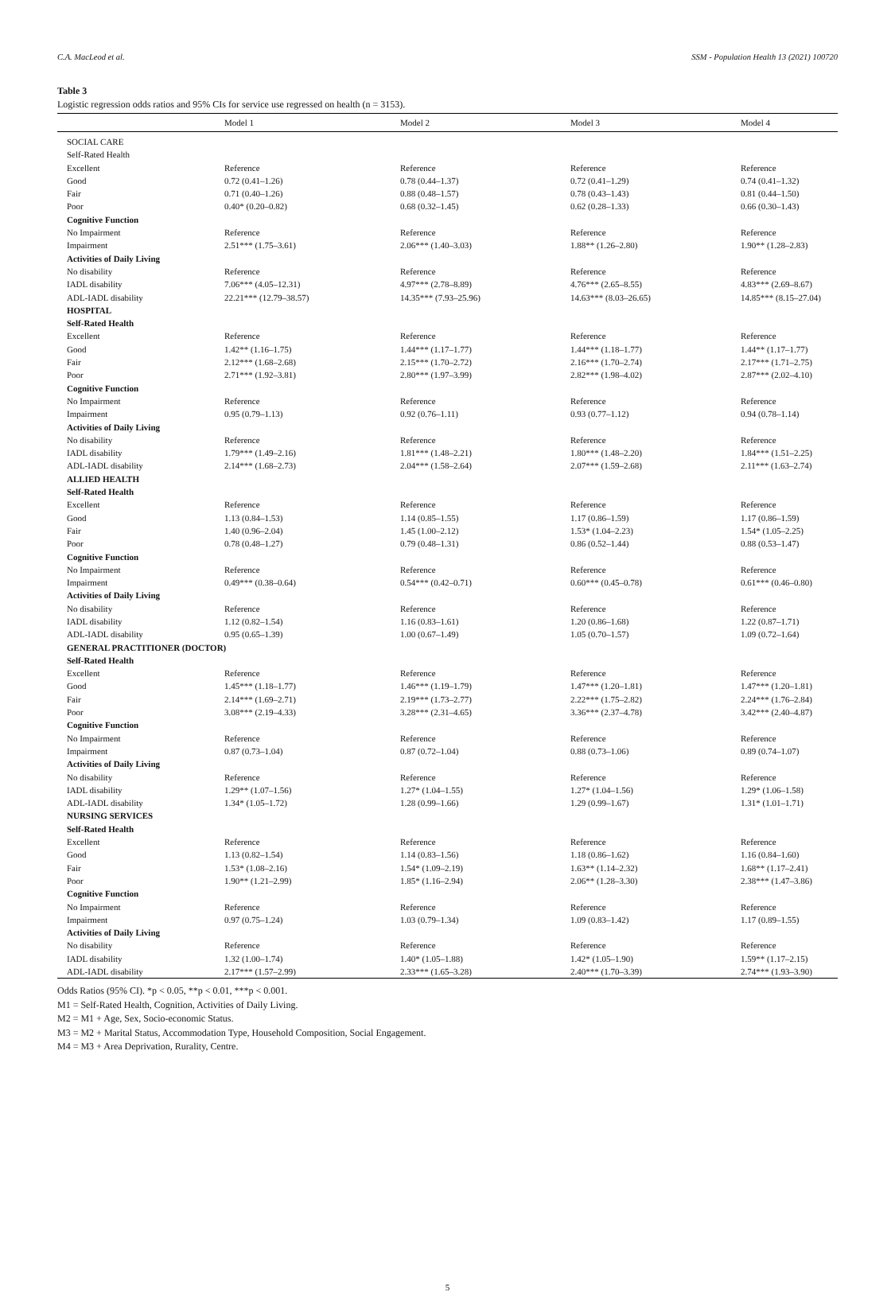C.A. MacLeod et al. SSM - Population Health 13 (2021) 100720
Table 3
Logistic regression odds ratios and 95% CIs for service use regressed on health (n = 3153).
| | Model 1 | Model 2 | Model 3 | Model 4 |
| --- | --- | --- | --- | --- |
| SOCIAL CARE | | | | |
| Self-Rated Health | | | | |
| Excellent | Reference | Reference | Reference | Reference |
| Good | 0.72 (0.41–1.26) | 0.78 (0.44–1.37) | 0.72 (0.41–1.29) | 0.74 (0.41–1.32) |
| Fair | 0.71 (0.40–1.26) | 0.88 (0.48–1.57) | 0.78 (0.43–1.43) | 0.81 (0.44–1.50) |
| Poor | 0.40* (0.20–0.82) | 0.68 (0.32–1.45) | 0.62 (0.28–1.33) | 0.66 (0.30–1.43) |
| Cognitive Function | | | | |
| No Impairment | Reference | Reference | Reference | Reference |
| Impairment | 2.51*** (1.75–3.61) | 2.06*** (1.40–3.03) | 1.88** (1.26–2.80) | 1.90** (1.28–2.83) |
| Activities of Daily Living | | | | |
| No disability | Reference | Reference | Reference | Reference |
| IADL disability | 7.06*** (4.05–12.31) | 4.97*** (2.78–8.89) | 4.76*** (2.65–8.55) | 4.83*** (2.69–8.67) |
| ADL-IADL disability | 22.21*** (12.79–38.57) | 14.35*** (7.93–25.96) | 14.63*** (8.03–26.65) | 14.85*** (8.15–27.04) |
| HOSPITAL | | | | |
| Self-Rated Health | | | | |
| Excellent | Reference | Reference | Reference | Reference |
| Good | 1.42** (1.16–1.75) | 1.44*** (1.17–1.77) | 1.44*** (1.18–1.77) | 1.44** (1.17–1.77) |
| Fair | 2.12*** (1.68–2.68) | 2.15*** (1.70–2.72) | 2.16*** (1.70–2.74) | 2.17*** (1.71–2.75) |
| Poor | 2.71*** (1.92–3.81) | 2.80*** (1.97–3.99) | 2.82*** (1.98–4.02) | 2.87*** (2.02–4.10) |
| Cognitive Function | | | | |
| No Impairment | Reference | Reference | Reference | Reference |
| Impairment | 0.95 (0.79–1.13) | 0.92 (0.76–1.11) | 0.93 (0.77–1.12) | 0.94 (0.78–1.14) |
| Activities of Daily Living | | | | |
| No disability | Reference | Reference | Reference | Reference |
| IADL disability | 1.79*** (1.49–2.16) | 1.81*** (1.48–2.21) | 1.80*** (1.48–2.20) | 1.84*** (1.51–2.25) |
| ADL-IADL disability | 2.14*** (1.68–2.73) | 2.04*** (1.58–2.64) | 2.07*** (1.59–2.68) | 2.11*** (1.63–2.74) |
| ALLIED HEALTH | | | | |
| Self-Rated Health | | | | |
| Excellent | Reference | Reference | Reference | Reference |
| Good | 1.13 (0.84–1.53) | 1.14 (0.85–1.55) | 1.17 (0.86–1.59) | 1.17 (0.86–1.59) |
| Fair | 1.40 (0.96–2.04) | 1.45 (1.00–2.12) | 1.53* (1.04–2.23) | 1.54* (1.05–2.25) |
| Poor | 0.78 (0.48–1.27) | 0.79 (0.48–1.31) | 0.86 (0.52–1.44) | 0.88 (0.53–1.47) |
| Cognitive Function | | | | |
| No Impairment | Reference | Reference | Reference | Reference |
| Impairment | 0.49*** (0.38–0.64) | 0.54*** (0.42–0.71) | 0.60*** (0.45–0.78) | 0.61*** (0.46–0.80) |
| Activities of Daily Living | | | | |
| No disability | Reference | Reference | Reference | Reference |
| IADL disability | 1.12 (0.82–1.54) | 1.16 (0.83–1.61) | 1.20 (0.86–1.68) | 1.22 (0.87–1.71) |
| ADL-IADL disability | 0.95 (0.65–1.39) | 1.00 (0.67–1.49) | 1.05 (0.70–1.57) | 1.09 (0.72–1.64) |
| GENERAL PRACTITIONER (DOCTOR) | | | | |
| Self-Rated Health | | | | |
| Excellent | Reference | Reference | Reference | Reference |
| Good | 1.45*** (1.18–1.77) | 1.46*** (1.19–1.79) | 1.47*** (1.20–1.81) | 1.47*** (1.20–1.81) |
| Fair | 2.14*** (1.69–2.71) | 2.19*** (1.73–2.77) | 2.22*** (1.75–2.82) | 2.24*** (1.76–2.84) |
| Poor | 3.08*** (2.19–4.33) | 3.28*** (2.31–4.65) | 3.36*** (2.37–4.78) | 3.42*** (2.40–4.87) |
| Cognitive Function | | | | |
| No Impairment | Reference | Reference | Reference | Reference |
| Impairment | 0.87 (0.73–1.04) | 0.87 (0.72–1.04) | 0.88 (0.73–1.06) | 0.89 (0.74–1.07) |
| Activities of Daily Living | | | | |
| No disability | Reference | Reference | Reference | Reference |
| IADL disability | 1.29** (1.07–1.56) | 1.27* (1.04–1.55) | 1.27* (1.04–1.56) | 1.29* (1.06–1.58) |
| ADL-IADL disability | 1.34* (1.05–1.72) | 1.28 (0.99–1.66) | 1.29 (0.99–1.67) | 1.31* (1.01–1.71) |
| NURSING SERVICES | | | | |
| Self-Rated Health | | | | |
| Excellent | Reference | Reference | Reference | Reference |
| Good | 1.13 (0.82–1.54) | 1.14 (0.83–1.56) | 1.18 (0.86–1.62) | 1.16 (0.84–1.60) |
| Fair | 1.53* (1.08–2.16) | 1.54* (1.09–2.19) | 1.63** (1.14–2.32) | 1.68** (1.17–2.41) |
| Poor | 1.90** (1.21–2.99) | 1.85* (1.16–2.94) | 2.06** (1.28–3.30) | 2.38*** (1.47–3.86) |
| Cognitive Function | | | | |
| No Impairment | Reference | Reference | Reference | Reference |
| Impairment | 0.97 (0.75–1.24) | 1.03 (0.79–1.34) | 1.09 (0.83–1.42) | 1.17 (0.89–1.55) |
| Activities of Daily Living | | | | |
| No disability | Reference | Reference | Reference | Reference |
| IADL disability | 1.32 (1.00–1.74) | 1.40* (1.05–1.88) | 1.42* (1.05–1.90) | 1.59** (1.17–2.15) |
| ADL-IADL disability | 2.17*** (1.57–2.99) | 2.33*** (1.65–3.28) | 2.40*** (1.70–3.39) | 2.74*** (1.93–3.90) |
Odds Ratios (95% CI). *p < 0.05, **p < 0.01, ***p < 0.001.
M1 = Self-Rated Health, Cognition, Activities of Daily Living.
M2 = M1 + Age, Sex, Socio-economic Status.
M3 = M2 + Marital Status, Accommodation Type, Household Composition, Social Engagement.
M4 = M3 + Area Deprivation, Rurality, Centre.
5